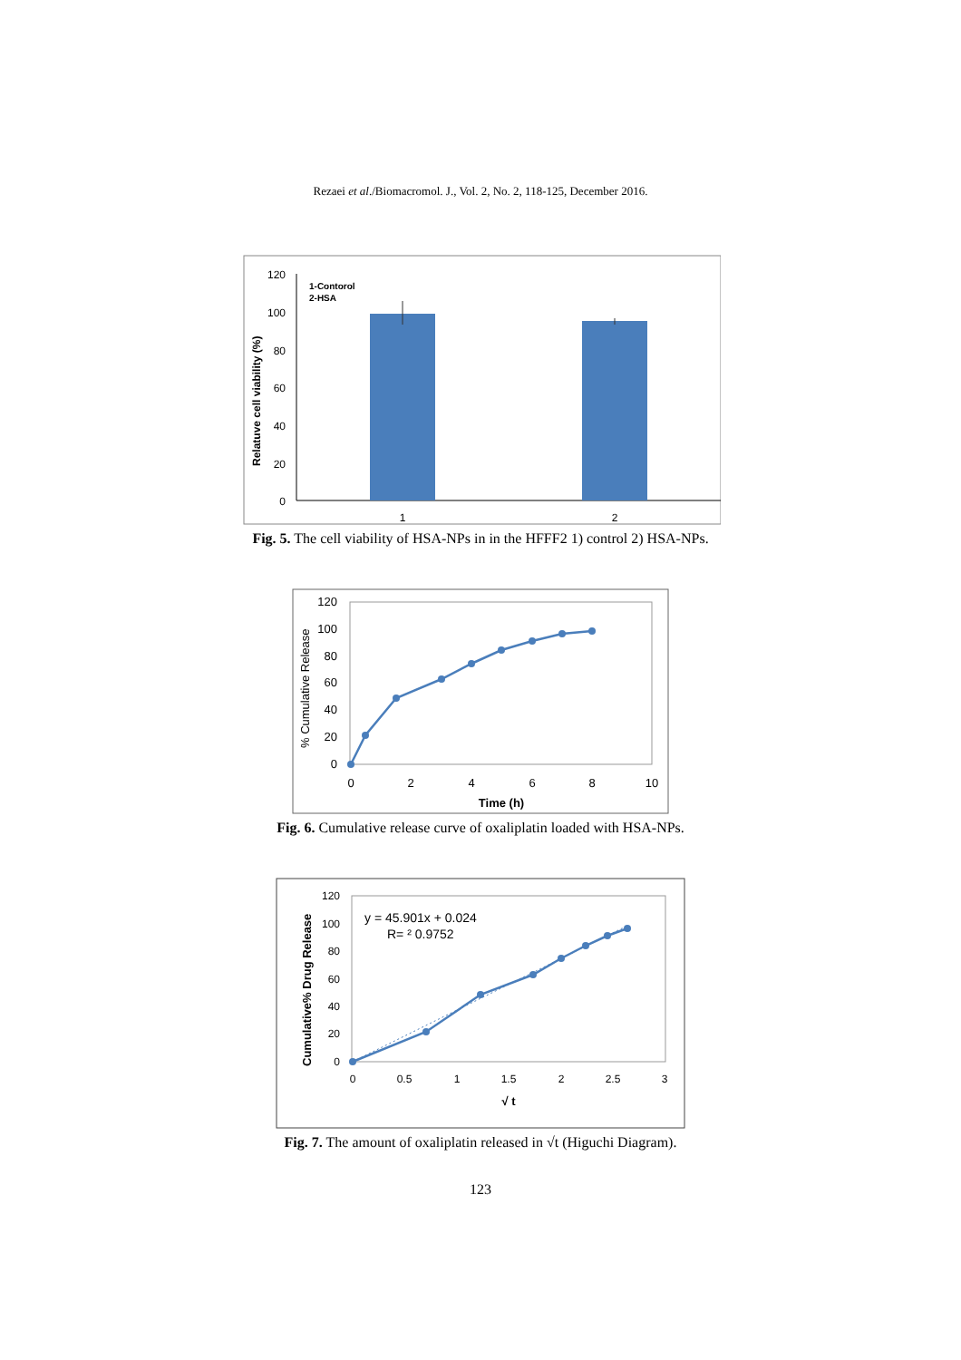Rezaei et al./Biomacromol. J., Vol. 2, No. 2, 118-125, December 2016.
120
100
80
60
40
20
0
1-Contorol
2-HSA
1
2
Relatuve cell viability (%)
Fig. 5. The cell viability of HSA-NPs in in the HFFF2 1) control 2) HSA-NPs.
120
100
80
60
40
20
0
0
2
4
6
8
10
Time (h)
% Cumulative Release
Fig. 6. Cumulative release curve of oxaliplatin loaded with HSA-NPs.
120
100
80
60
40
20
0
0
0.5
1
1.5
2
2.5
3
√ t
Cumulative% Drug Release
y = 45.901x + 0.024
R= ² 0.9752
Fig. 7. The amount of oxaliplatin released in √t (Higuchi Diagram).
123